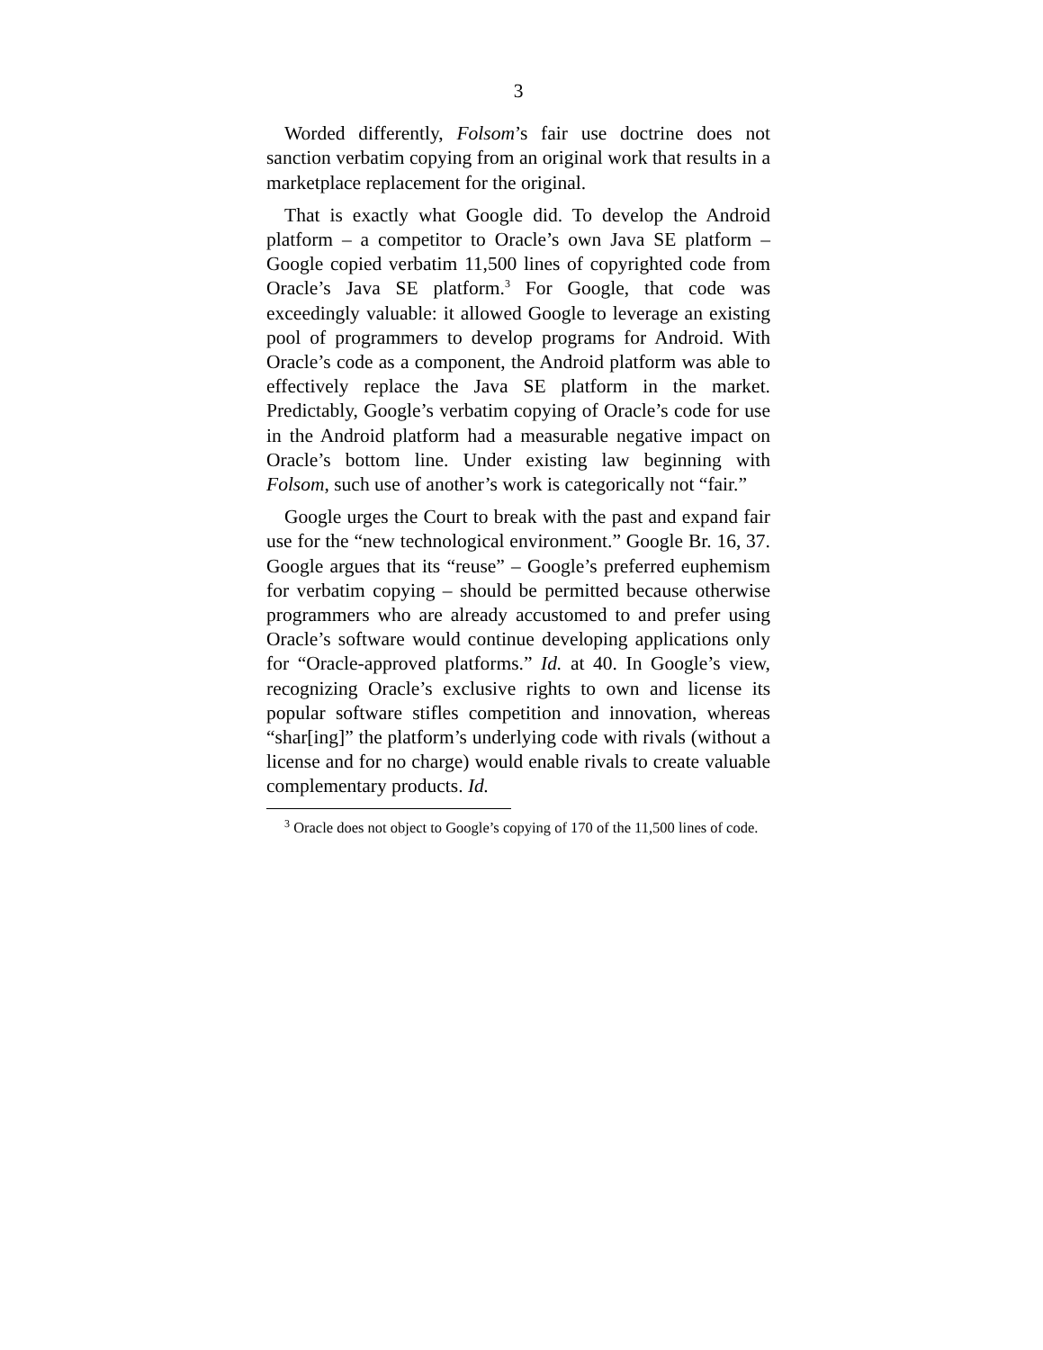3
Worded differently, Folsom’s fair use doctrine does not sanction verbatim copying from an original work that results in a marketplace replacement for the original.
That is exactly what Google did. To develop the Android platform – a competitor to Oracle’s own Java SE platform – Google copied verbatim 11,500 lines of copyrighted code from Oracle’s Java SE platform.<sup>3</sup> For Google, that code was exceedingly valuable: it allowed Google to leverage an existing pool of programmers to develop programs for Android. With Oracle’s code as a component, the Android platform was able to effectively replace the Java SE platform in the market. Predictably, Google’s verbatim copying of Oracle’s code for use in the Android platform had a measurable negative impact on Oracle’s bottom line. Under existing law beginning with Folsom, such use of another’s work is categorically not “fair.”
Google urges the Court to break with the past and expand fair use for the “new technological environment.” Google Br. 16, 37. Google argues that its “reuse” – Google’s preferred euphemism for verbatim copying – should be permitted because otherwise programmers who are already accustomed to and prefer using Oracle’s software would continue developing applications only for “Oracle-approved platforms.” Id. at 40. In Google’s view, recognizing Oracle’s exclusive rights to own and license its popular software stifles competition and innovation, whereas “shar[ing]” the platform’s underlying code with rivals (without a license and for no charge) would enable rivals to create valuable complementary products. Id.
<sup>3</sup> Oracle does not object to Google’s copying of 170 of the 11,500 lines of code.